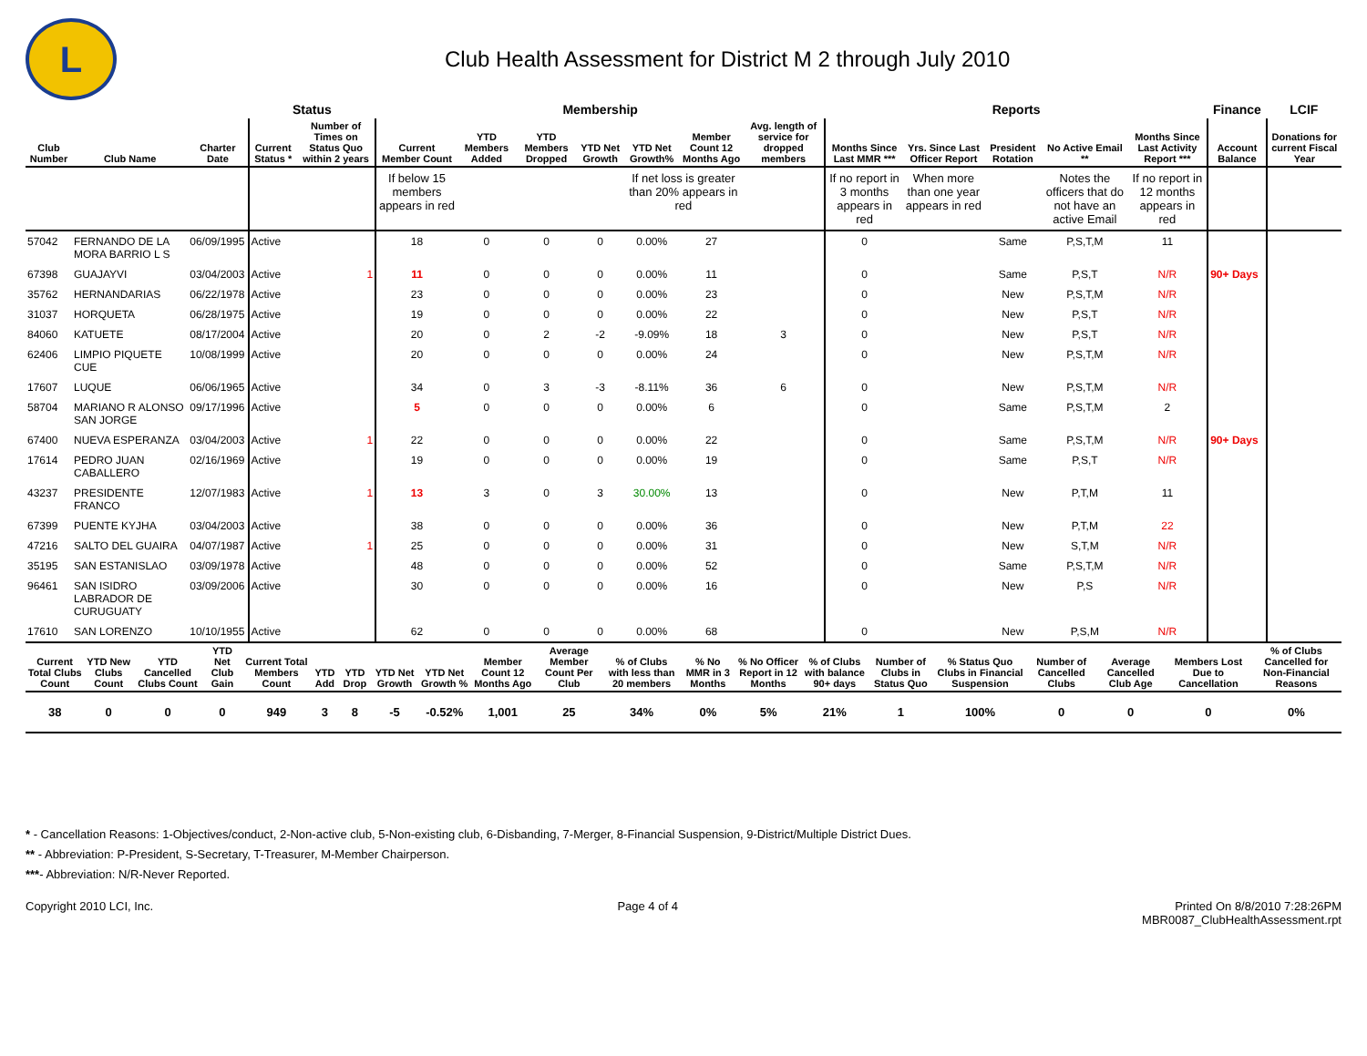L
Club Health Assessment for District M 2 through July 2010
| | | | Status | | Membership | | | | | | | Reports | | | | | Finance | LCIF |
| --- | --- | --- | --- | --- | --- | --- | --- | --- | --- | --- | --- | --- | --- | --- | --- | --- | --- | --- |
| Club Number | Club Name | Charter Date | Current Status * | Number of Times on Status Quo within 2 years | Current Member Count | YTD Members Added | YTD Members Dropped | YTD Net Growth | YTD Net Growth% | Member Count 12 Months Ago | Avg. length of service for dropped members | Months Since Last MMR *** | Yrs. Since Last Officer Report | President Rotation | No Active Email ** | Months Since Last Activity Report *** | Account Balance | Donations for current Fiscal Year |
| | | | | | If below 15 members appears in red | | | | If net loss is greater than 20% appears in red | | | If no report in 3 months appears in red | When more than one year appears in red | | Notes the officers that do not have an active Email | If no report in 12 months appears in red | | |
| 57042 | FERNANDO DE LA MORA BARRIO L S | 06/09/1995 | Active | | 18 | 0 | 0 | 0 | 0.00% | 27 | | 0 | | Same | P,S,T,M | 11 | | |
| 67398 | GUAJAYVI | 03/04/2003 | Active | 1 | 11 | 0 | 0 | 0 | 0.00% | 11 | | 0 | | Same | P,S,T | N/R | 90+ Days | |
| 35762 | HERNANDARIAS | 06/22/1978 | Active | | 23 | 0 | 0 | 0 | 0.00% | 23 | | 0 | | New | P,S,T,M | N/R | | |
| 31037 | HORQUETA | 06/28/1975 | Active | | 19 | 0 | 0 | 0 | 0.00% | 22 | | 0 | | New | P,S,T | N/R | | |
| 84060 | KATUETE | 08/17/2004 | Active | | 20 | 0 | 2 | -2 | -9.09% | 18 | 3 | 0 | | New | P,S,T | N/R | | |
| 62406 | LIMPIO PIQUETE CUE | 10/08/1999 | Active | | 20 | 0 | 0 | 0 | 0.00% | 24 | | 0 | | New | P,S,T,M | N/R | | |
| 17607 | LUQUE | 06/06/1965 | Active | | 34 | 0 | 3 | -3 | -8.11% | 36 | 6 | 0 | | New | P,S,T,M | N/R | | |
| 58704 | MARIANO R ALONSO SAN JORGE | 09/17/1996 | Active | | 5 | 0 | 0 | 0 | 0.00% | 6 | | 0 | | Same | P,S,T,M | 2 | | |
| 67400 | NUEVA ESPERANZA | 03/04/2003 | Active | 1 | 22 | 0 | 0 | 0 | 0.00% | 22 | | 0 | | Same | P,S,T,M | N/R | 90+ Days | |
| 17614 | PEDRO JUAN CABALLERO | 02/16/1969 | Active | | 19 | 0 | 0 | 0 | 0.00% | 19 | | 0 | | Same | P,S,T | N/R | | |
| 43237 | PRESIDENTE FRANCO | 12/07/1983 | Active | 1 | 13 | 3 | 0 | 3 | 30.00% | 13 | | 0 | | New | P,T,M | 11 | | |
| 67399 | PUENTE KYJHA | 03/04/2003 | Active | | 38 | 0 | 0 | 0 | 0.00% | 36 | | 0 | | New | P,T,M | 22 | | |
| 47216 | SALTO DEL GUAIRA | 04/07/1987 | Active | 1 | 25 | 0 | 0 | 0 | 0.00% | 31 | | 0 | | New | S,T,M | N/R | | |
| 35195 | SAN ESTANISLAO | 03/09/1978 | Active | | 48 | 0 | 0 | 0 | 0.00% | 52 | | 0 | | Same | P,S,T,M | N/R | | |
| 96461 | SAN ISIDRO LABRADOR DE CURUGUATY | 03/09/2006 | Active | | 30 | 0 | 0 | 0 | 0.00% | 16 | | 0 | | New | P,S | N/R | | |
| 17610 | SAN LORENZO | 10/10/1955 | Active | | 62 | 0 | 0 | 0 | 0.00% | 68 | | 0 | | New | P,S,M | N/R | | |
| Current Total Clubs Count | YTD New Clubs Count | YTD Cancelled Clubs Count | YTD Net Club Gain | Current Total Members Count | YTD Add | YTD Drop | YTD Net Growth | YTD Net Growth % | Member Count 12 Months Ago | Average Member Count Per Club | % of Clubs with less than 20 members | % No MMR in 3 Months | % No Officer Report in 12 Months | % of Clubs with balance 90+ days | Number of Clubs in Status Quo | % Status Quo Clubs in Financial Suspension | Number of Cancelled Clubs | Average Cancelled Club Age | Members Lost Due to Cancellation | % of Clubs Cancelled for Non-Financial Reasons |
| --- | --- | --- | --- | --- | --- | --- | --- | --- | --- | --- | --- | --- | --- | --- | --- | --- | --- | --- | --- | --- |
| 38 | 0 | 0 | 0 | 949 | 3 | 8 | -5 | -0.52% | 1,001 | 25 | 34% | 0% | 5% | 21% | 1 | 100% | 0 | 0 | 0 | 0% |
* - Cancellation Reasons: 1-Objectives/conduct, 2-Non-active club, 5-Non-existing club, 6-Disbanding, 7-Merger, 8-Financial Suspension, 9-District/Multiple District Dues.
** - Abbreviation: P-President, S-Secretary, T-Treasurer, M-Member Chairperson.
***- Abbreviation: N/R-Never Reported.
Copyright 2010 LCI, Inc. Page 4 of 4 Printed On 8/8/2010 7:28:26PM
MBR0087_ClubHealthAssessment.rpt